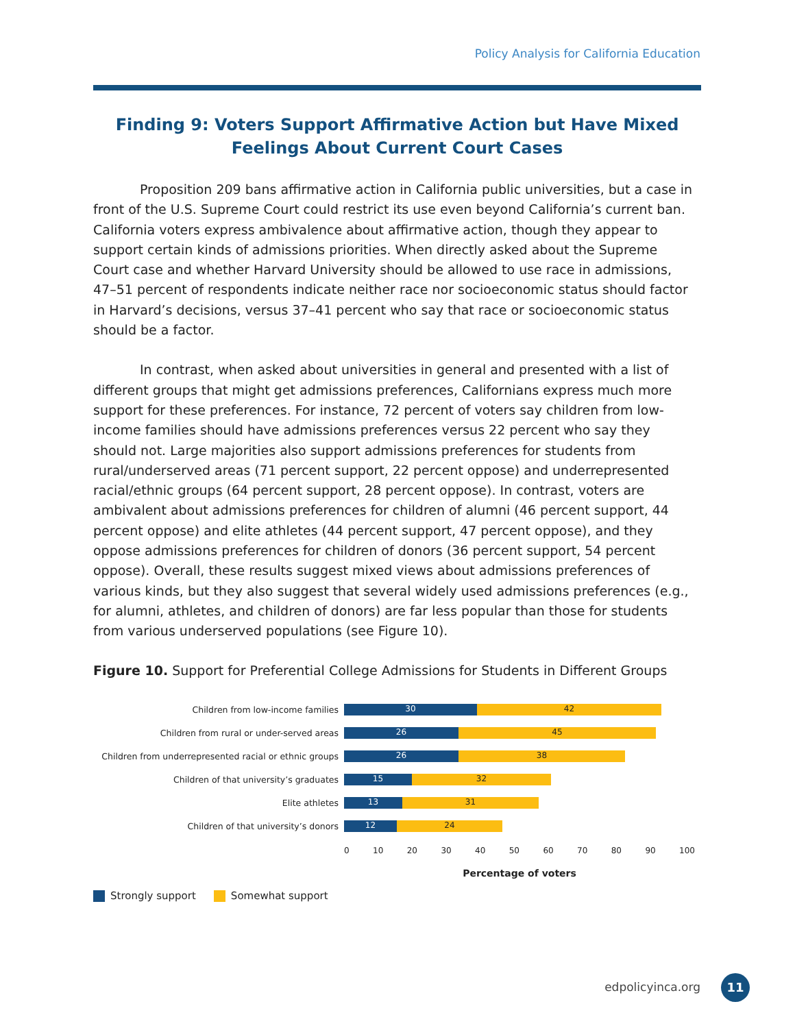Policy Analysis for California Education
Finding 9: Voters Support Affirmative Action but Have Mixed Feelings About Current Court Cases
Proposition 209 bans affirmative action in California public universities, but a case in front of the U.S. Supreme Court could restrict its use even beyond California’s current ban. California voters express ambivalence about affirmative action, though they appear to support certain kinds of admissions priorities. When directly asked about the Supreme Court case and whether Harvard University should be allowed to use race in admissions, 47–51 percent of respondents indicate neither race nor socioeconomic status should factor in Harvard’s decisions, versus 37–41 percent who say that race or socioeconomic status should be a factor.
In contrast, when asked about universities in general and presented with a list of different groups that might get admissions preferences, Californians express much more support for these preferences. For instance, 72 percent of voters say children from low-income families should have admissions preferences versus 22 percent who say they should not. Large majorities also support admissions preferences for students from rural/underserved areas (71 percent support, 22 percent oppose) and underrepresented racial/ethnic groups (64 percent support, 28 percent oppose). In contrast, voters are ambivalent about admissions preferences for children of alumni (46 percent support, 44 percent oppose) and elite athletes (44 percent support, 47 percent oppose), and they oppose admissions preferences for children of donors (36 percent support, 54 percent oppose). Overall, these results suggest mixed views about admissions preferences of various kinds, but they also suggest that several widely used admissions preferences (e.g., for alumni, athletes, and children of donors) are far less popular than those for students from various underserved populations (see Figure 10).
Figure 10. Support for Preferential College Admissions for Students in Different Groups
Children from low-income families
30 42
Children from rural or under-served areas
26 45
Children from underrepresented racial or ethnic groups
26 38
Children of that university’s graduates
15 32
Elite athletes
13 31
Children of that university’s donors
12 24
0 10 20 30 40 50 60 70 80 90 100
Percentage of voters
Strongly support Somewhat support
edpolicyinca.org 11